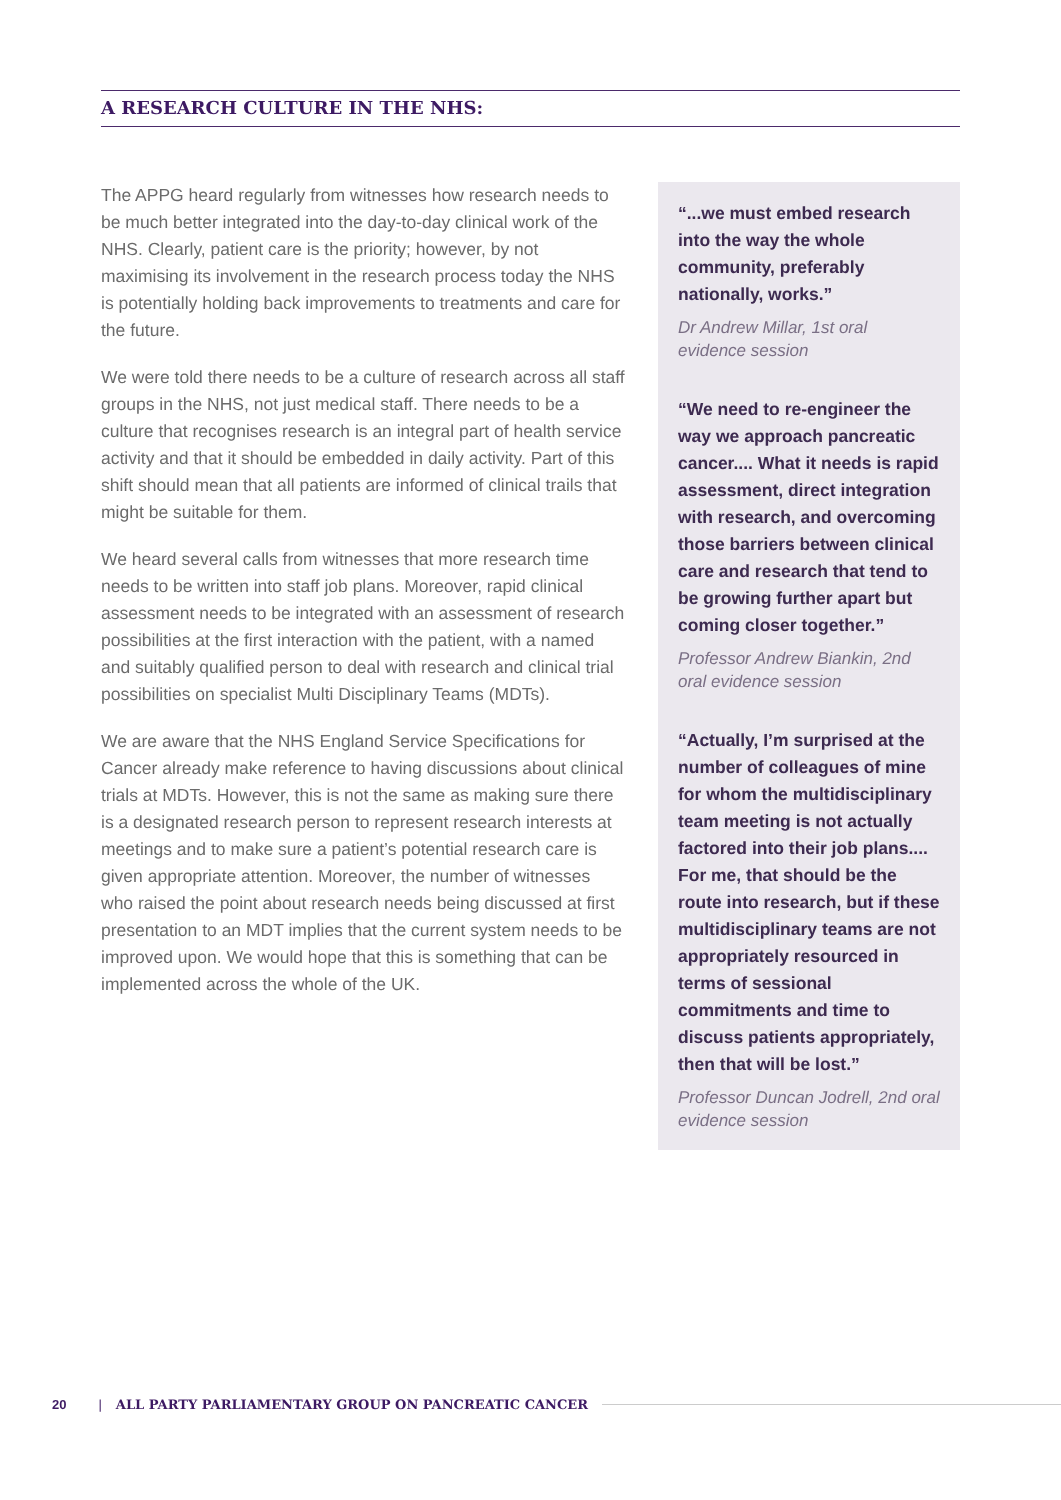A RESEARCH CULTURE IN THE NHS:
The APPG heard regularly from witnesses how research needs to be much better integrated into the day-to-day clinical work of the NHS. Clearly, patient care is the priority; however, by not maximising its involvement in the research process today the NHS is potentially holding back improvements to treatments and care for the future.
We were told there needs to be a culture of research across all staff groups in the NHS, not just medical staff. There needs to be a culture that recognises research is an integral part of health service activity and that it should be embedded in daily activity. Part of this shift should mean that all patients are informed of clinical trails that might be suitable for them.
We heard several calls from witnesses that more research time needs to be written into staff job plans. Moreover, rapid clinical assessment needs to be integrated with an assessment of research possibilities at the first interaction with the patient, with a named and suitably qualified person to deal with research and clinical trial possibilities on specialist Multi Disciplinary Teams (MDTs).
We are aware that the NHS England Service Specifications for Cancer already make reference to having discussions about clinical trials at MDTs. However, this is not the same as making sure there is a designated research person to represent research interests at meetings and to make sure a patient’s potential research care is given appropriate attention. Moreover, the number of witnesses who raised the point about research needs being discussed at first presentation to an MDT implies that the current system needs to be improved upon. We would hope that this is something that can be implemented across the whole of the UK.
“...we must embed research into the way the whole community, preferably nationally, works.”
Dr Andrew Millar, 1st oral evidence session
“We need to re-engineer the way we approach pancreatic cancer.... What it needs is rapid assessment, direct integration with research, and overcoming those barriers between clinical care and research that tend to be growing further apart but coming closer together.”
Professor Andrew Biankin, 2nd oral evidence session
“Actually, I’m surprised at the number of colleagues of mine for whom the multidisciplinary team meeting is not actually factored into their job plans.... For me, that should be the route into research, but if these multidisciplinary teams are not appropriately resourced in terms of sessional commitments and time to discuss patients appropriately, then that will be lost.”
Professor Duncan Jodrell, 2nd oral evidence session
20 | ALL PARTY PARLIAMENTARY GROUP ON PANCREATIC CANCER